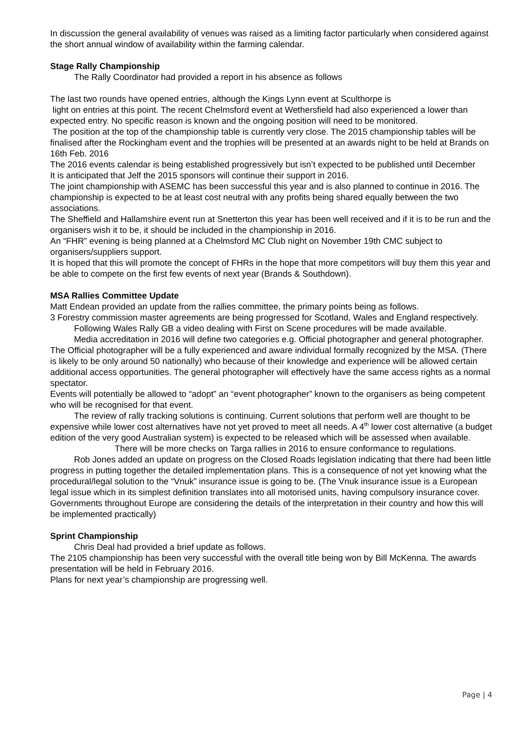In discussion the general availability of venues was raised as a limiting factor particularly when considered against the short annual window of availability within the farming calendar.
Stage Rally Championship
The Rally Coordinator had provided a report in his absence as follows
The last two rounds have opened entries, although the Kings Lynn event at Sculthorpe is
light on entries at this point. The recent Chelmsford event at Wethersfield had also experienced a lower than expected entry. No specific reason is known and the ongoing position will need to be monitored.
The position at the top of the championship table is currently very close. The 2015 championship tables will be finalised after the Rockingham event and the trophies will be presented at an awards night to be held at Brands on 16th Feb. 2016
The 2016 events calendar is being established progressively but isn’t expected to be published until December
It is anticipated that Jelf the 2015 sponsors will continue their support in 2016.
The joint championship with ASEMC has been successful this year and is also planned to continue in 2016. The championship is expected to be at least cost neutral with any profits being shared equally between the two associations.
The Sheffield and Hallamshire event run at Snetterton this year has been well received and if it is to be run and the organisers wish it to be, it should be included in the championship in 2016.
An “FHR” evening is being planned at a Chelmsford MC Club night on November 19th CMC subject to organisers/suppliers support.
It is hoped that this will promote the concept of FHRs in the hope that more competitors will buy them this year and be able to compete on the first few events of next year (Brands & Southdown).
MSA Rallies Committee Update
Matt Endean provided an update from the rallies committee, the primary points being as follows.
3 Forestry commission master agreements are being progressed for Scotland, Wales and England respectively.
Following Wales Rally GB a video dealing with First on Scene procedures will be made available.
Media accreditation in 2016 will define two categories e.g. Official photographer and general photographer. The Official photographer will be a fully experienced and aware individual formally recognized by the MSA. (There is likely to be only around 50 nationally) who because of their knowledge and experience will be allowed certain additional access opportunities. The general photographer will effectively have the same access rights as a normal spectator.
Events will potentially be allowed to “adopt” an “event photographer” known to the organisers as being competent who will be recognised for that event.
The review of rally tracking solutions is continuing. Current solutions that perform well are thought to be expensive while lower cost alternatives have not yet proved to meet all needs. A 4<sup>th</sup> lower cost alternative (a budget edition of the very good Australian system) is expected to be released which will be assessed when available.
There will be more checks on Targa rallies in 2016 to ensure conformance to regulations.
Rob Jones added an update on progress on the Closed Roads legislation indicating that there had been little progress in putting together the detailed implementation plans. This is a consequence of not yet knowing what the procedural/legal solution to the “Vnuk” insurance issue is going to be. (The Vnuk insurance issue is a European legal issue which in its simplest definition translates into all motorised units, having compulsory insurance cover. Governments throughout Europe are considering the details of the interpretation in their country and how this will be implemented practically)
Sprint Championship
Chris Deal had provided a brief update as follows.
The 2105 championship has been very successful with the overall title being won by Bill McKenna. The awards presentation will be held in February 2016.
Plans for next year’s championship are progressing well.
Page | 4